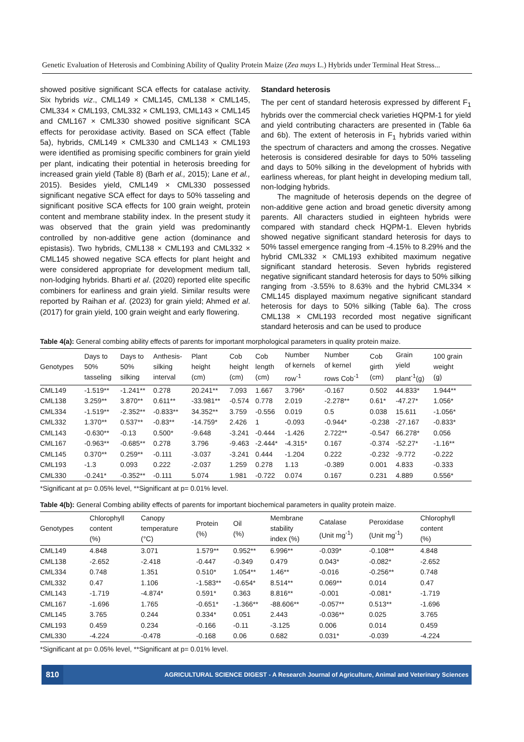Genetic Evaluation of Heterosis and Combining Ability of Quality Protein Maize (Zea mays L.) Hybrids under Terminal Heat Stress...
showed positive significant SCA effects for catalase activity. Six hybrids viz., CML149 × CML145, CML138 × CML145, CML334 × CML193, CML332 × CML193, CML143 × CML145 and CML167 × CML330 showed positive significant SCA effects for peroxidase activity. Based on SCA effect (Table 5a), hybrids, CML149 × CML330 and CML143 × CML193 were identified as promising specific combiners for grain yield per plant, indicating their potential in heterosis breeding for increased grain yield (Table 8) (Barh et al., 2015); Lane et al., 2015). Besides yield, CML149 × CML330 possessed significant negative SCA effect for days to 50% tasseling and significant positive SCA effects for 100 grain weight, protein content and membrane stability index. In the present study it was observed that the grain yield was predominantly controlled by non-additive gene action (dominance and epistasis). Two hybrids, CML138 × CML193 and CML332 × CML145 showed negative SCA effects for plant height and were considered appropriate for development medium tall, non-lodging hybrids. Bharti et al. (2020) reported elite specific combiners for earliness and grain yield. Similar results were reported by Raihan et al. (2023) for grain yield; Ahmed et al. (2017) for grain yield, 100 grain weight and early flowering.
Standard heterosis
The per cent of standard heterosis expressed by different F<sub>1</sub> hybrids over the commercial check varieties HQPM-1 for yield and yield contributing characters are presented in (Table 6a and 6b). The extent of heterosis in F<sub>1</sub> hybrids varied within the spectrum of characters and among the crosses. Negative heterosis is considered desirable for days to 50% tasseling and days to 50% silking in the development of hybrids with earliness whereas, for plant height in developing medium tall, non-lodging hybrids.
The magnitude of heterosis depends on the degree of non-additive gene action and broad genetic diversity among parents. All characters studied in eighteen hybrids were compared with standard check HQPM-1. Eleven hybrids showed negative significant standard heterosis for days to 50% tassel emergence ranging from -4.15% to 8.29% and the hybrid CML332 × CML193 exhibited maximum negative significant standard heterosis. Seven hybrids registered negative significant standard heterosis for days to 50% silking ranging from -3.55% to 8.63% and the hybrid CML334 × CML145 displayed maximum negative significant standard heterosis for days to 50% silking (Table 6a). The cross CML138 × CML193 recorded most negative significant standard heterosis and can be used to produce
Table 4(a): General combing ability effects of parents for important morphological parameters in quality protein maize.
| Genotypes | Days to 50% tasseling | Days to 50% silking | Anthesis- silking interval | Plant height (cm) | Cob height (cm) | Cob length (cm) | Number of kernels row<sup>-1</sup> | Number of kernel rows Cob<sup>-1</sup> | Cob girth (cm) | Grain yield plant<sup>-1</sup>(g) | 100 grain weight (g) |
| --- | --- | --- | --- | --- | --- | --- | --- | --- | --- | --- | --- |
| CML149 | -1.519** | -1.241** | 0.278 | 20.241** | 7.093 | 1.667 | 3.796* | -0.167 | 0.502 | 44.833* | 1.944** |
| CML138 | 3.259** | 3.870** | 0.611** | -33.981** | -0.574 | 0.778 | 2.019 | -2.278** | 0.61* | -47.27* | 1.056* |
| CML334 | -1.519** | -2.352** | -0.833** | 34.352** | 3.759 | -0.556 | 0.019 | 0.5 | 0.038 | 15.611 | -1.056* |
| CML332 | 1.370** | 0.537** | -0.83** | -14.759* | 2.426 | 1 | -0.093 | -0.944* | -0.238 | -27.167 | -0.833* |
| CML143 | -0.630** | -0.13 | 0.500* | -9.648 | -3.241 | -0.444 | -1.426 | 2.722** | -0.547 | 66.278* | 0.056 |
| CML167 | -0.963** | -0.685** | 0.278 | 3.796 | -9.463 | -2.444* | -4.315* | 0.167 | -0.374 | -52.27* | -1.16** |
| CML145 | 0.370** | 0.259** | -0.111 | -3.037 | -3.241 | 0.444 | -1.204 | 0.222 | -0.232 | -9.772 | -0.222 |
| CML193 | -1.3 | 0.093 | 0.222 | -2.037 | 1.259 | 0.278 | 1.13 | -0.389 | 0.001 | 4.833 | -0.333 |
| CML330 | -0.241* | -0.352** | -0.111 | 5.074 | 1.981 | -0.722 | 0.074 | 0.167 | 0.231 | 4.889 | 0.556* |
*Significant at p= 0.05% level, **Significant at p= 0.01% level.
Table 4(b): General Combing ability effects of parents for important biochemical parameters in quality protein maize.
| Genotypes | Chlorophyll content (%) | Canopy temperature (°C) | Protein (%) | Oil (%) | Membrane stability index (%) | Catalase (Unit mg<sup>-1</sup>) | Peroxidase (Unit mg<sup>-1</sup>) | Chlorophyll content (%) |
| --- | --- | --- | --- | --- | --- | --- | --- | --- |
| CML149 | 4.848 | 3.071 | 1.579** | 0.952** | 6.996** | -0.039* | -0.108** | 4.848 |
| CML138 | -2.652 | -2.418 | -0.447 | -0.349 | 0.479 | 0.043* | -0.082* | -2.652 |
| CML334 | 0.748 | 1.351 | 0.510* | 1.054** | 1.46** | -0.016 | -0.256** | 0.748 |
| CML332 | 0.47 | 1.106 | -1.583** | -0.654* | 8.514** | 0.069** | 0.014 | 0.47 |
| CML143 | -1.719 | -4.874* | 0.591* | 0.363 | 8.816** | -0.001 | -0.081* | -1.719 |
| CML167 | -1.696 | 1.765 | -0.651* | -1.366** | -88.606** | -0.057** | 0.513** | -1.696 |
| CML145 | 3.765 | 0.244 | 0.334* | 0.051 | 2.443 | -0.036** | 0.025 | 3.765 |
| CML193 | 0.459 | 0.234 | -0.166 | -0.11 | -3.125 | 0.006 | 0.014 | 0.459 |
| CML330 | -4.224 | -0.478 | -0.168 | 0.06 | 0.682 | 0.031* | -0.039 | -4.224 |
*Significant at p= 0.05% level, **Significant at p= 0.01% level.
810
AGRICULTURAL SCIENCE DIGEST - A Research Journal of Agriculture, Animal and Veterinary Sciences